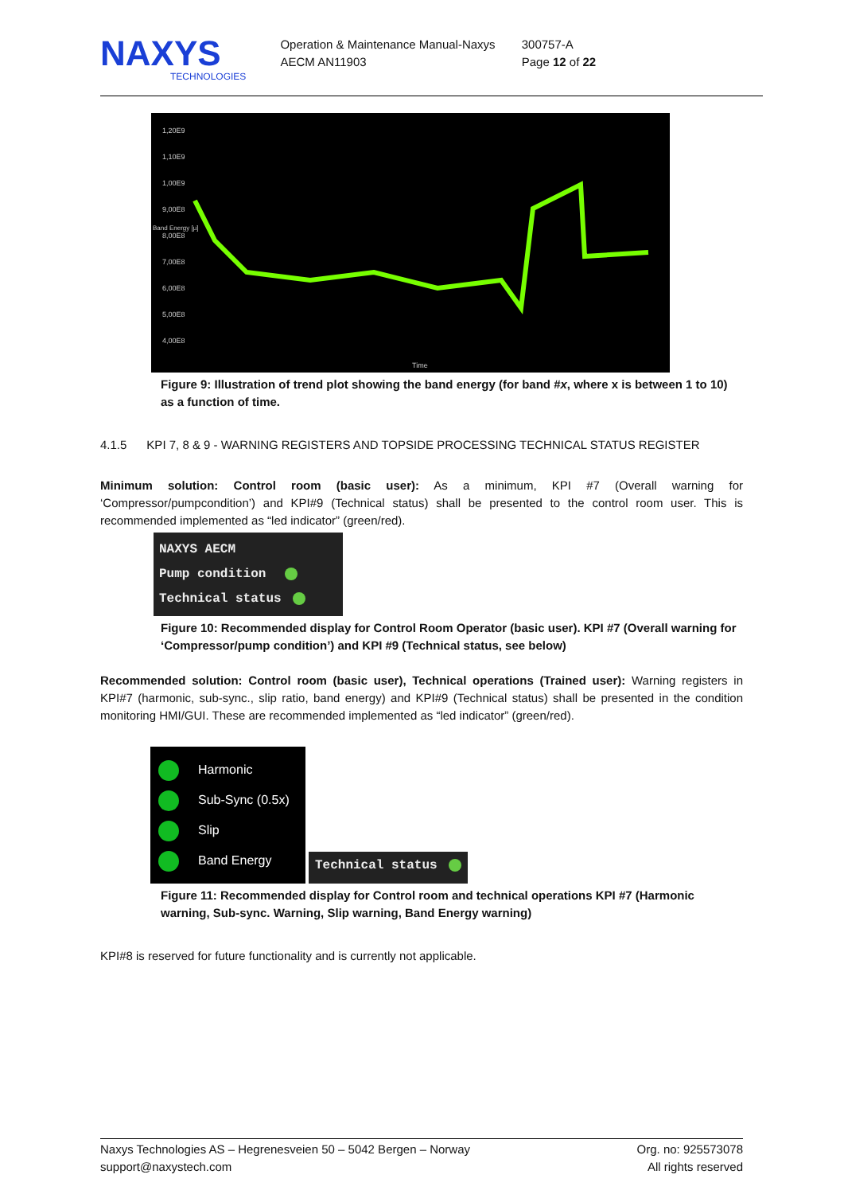NAXYS
TECHNOLOGIES
Operation & Maintenance Manual-Naxys
AECM AN11903
300757-A
Page 12 of 22
1,20E9
1,10E9
1,00E9
9,00E8
8,00E8
7,00E8
6,00E8
5,00E8
4,00E8
Time
Band Energy [µ]
Figure 9: Illustration of trend plot showing the band energy (for band #x, where x is between 1 to 10) as a function of time.
4.1.5 KPI 7, 8 & 9 - WARNING REGISTERS AND TOPSIDE PROCESSING TECHNICAL STATUS REGISTER
Minimum solution: Control room (basic user): As a minimum, KPI #7 (Overall warning for ‘Compressor/pumpcondition’) and KPI#9 (Technical status) shall be presented to the control room user. This is recommended implemented as “led indicator” (green/red).
NAXYS AECM
Pump condition
Technical status
Figure 10: Recommended display for Control Room Operator (basic user). KPI #7 (Overall warning for ‘Compressor/pump condition’) and KPI #9 (Technical status, see below)
Recommended solution: Control room (basic user), Technical operations (Trained user): Warning registers in KPI#7 (harmonic, sub-sync., slip ratio, band energy) and KPI#9 (Technical status) shall be presented in the condition monitoring HMI/GUI. These are recommended implemented as “led indicator” (green/red).
Harmonic
Sub-Sync (0.5x)
Slip
Band Energy
Technical status
Figure 11: Recommended display for Control room and technical operations KPI #7 (Harmonic warning, Sub-sync. Warning, Slip warning, Band Energy warning)
KPI#8 is reserved for future functionality and is currently not applicable.
Naxys Technologies AS – Hegrenesveien 50 – 5042 Bergen – Norway
support@naxystech.com
Org. no: 925573078
All rights reserved